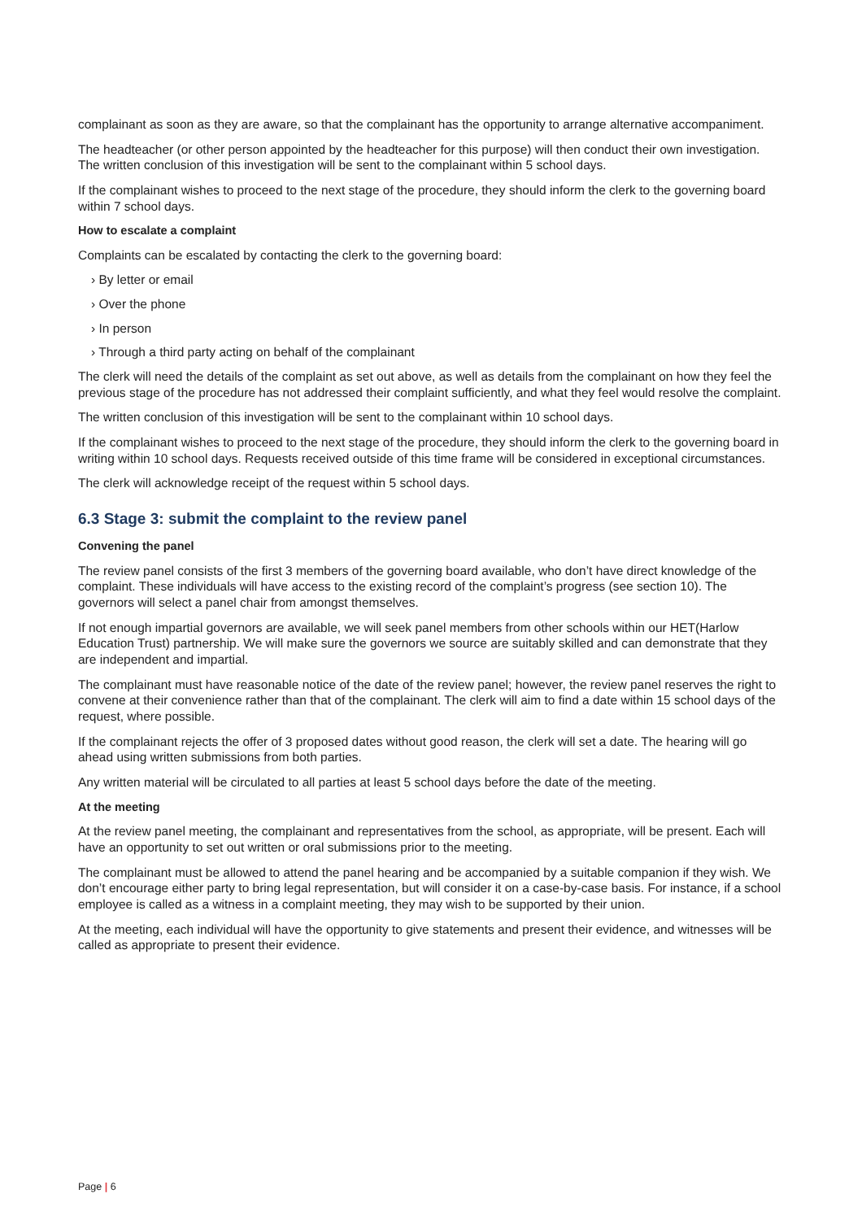complainant as soon as they are aware, so that the complainant has the opportunity to arrange alternative accompaniment.
The headteacher (or other person appointed by the headteacher for this purpose) will then conduct their own investigation. The written conclusion of this investigation will be sent to the complainant within 5 school days.
If the complainant wishes to proceed to the next stage of the procedure, they should inform the clerk to the governing board within 7 school days.
How to escalate a complaint
Complaints can be escalated by contacting the clerk to the governing board:
› By letter or email
› Over the phone
› In person
› Through a third party acting on behalf of the complainant
The clerk will need the details of the complaint as set out above, as well as details from the complainant on how they feel the previous stage of the procedure has not addressed their complaint sufficiently, and what they feel would resolve the complaint.
The written conclusion of this investigation will be sent to the complainant within 10 school days.
If the complainant wishes to proceed to the next stage of the procedure, they should inform the clerk to the governing board in writing within 10 school days. Requests received outside of this time frame will be considered in exceptional circumstances.
The clerk will acknowledge receipt of the request within 5 school days.
6.3 Stage 3: submit the complaint to the review panel
Convening the panel
The review panel consists of the first 3 members of the governing board available, who don’t have direct knowledge of the complaint. These individuals will have access to the existing record of the complaint’s progress (see section 10). The governors will select a panel chair from amongst themselves.
If not enough impartial governors are available, we will seek panel members from other schools within our HET(Harlow Education Trust) partnership. We will make sure the governors we source are suitably skilled and can demonstrate that they are independent and impartial.
The complainant must have reasonable notice of the date of the review panel; however, the review panel reserves the right to convene at their convenience rather than that of the complainant. The clerk will aim to find a date within 15 school days of the request, where possible.
If the complainant rejects the offer of 3 proposed dates without good reason, the clerk will set a date. The hearing will go ahead using written submissions from both parties.
Any written material will be circulated to all parties at least 5 school days before the date of the meeting.
At the meeting
At the review panel meeting, the complainant and representatives from the school, as appropriate, will be present. Each will have an opportunity to set out written or oral submissions prior to the meeting.
The complainant must be allowed to attend the panel hearing and be accompanied by a suitable companion if they wish. We don’t encourage either party to bring legal representation, but will consider it on a case-by-case basis. For instance, if a school employee is called as a witness in a complaint meeting, they may wish to be supported by their union.
At the meeting, each individual will have the opportunity to give statements and present their evidence, and witnesses will be called as appropriate to present their evidence.
Page | 6